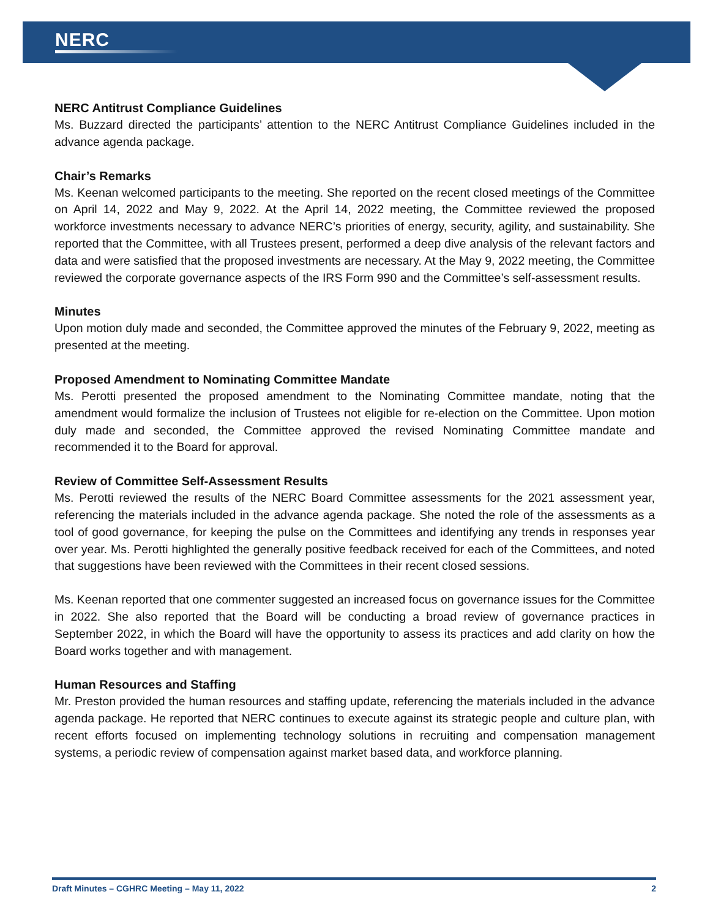NERC
NERC Antitrust Compliance Guidelines
Ms. Buzzard directed the participants’ attention to the NERC Antitrust Compliance Guidelines included in the advance agenda package.
Chair’s Remarks
Ms. Keenan welcomed participants to the meeting. She reported on the recent closed meetings of the Committee on April 14, 2022 and May 9, 2022. At the April 14, 2022 meeting, the Committee reviewed the proposed workforce investments necessary to advance NERC’s priorities of energy, security, agility, and sustainability. She reported that the Committee, with all Trustees present, performed a deep dive analysis of the relevant factors and data and were satisfied that the proposed investments are necessary. At the May 9, 2022 meeting, the Committee reviewed the corporate governance aspects of the IRS Form 990 and the Committee’s self-assessment results.
Minutes
Upon motion duly made and seconded, the Committee approved the minutes of the February 9, 2022, meeting as presented at the meeting.
Proposed Amendment to Nominating Committee Mandate
Ms. Perotti presented the proposed amendment to the Nominating Committee mandate, noting that the amendment would formalize the inclusion of Trustees not eligible for re-election on the Committee. Upon motion duly made and seconded, the Committee approved the revised Nominating Committee mandate and recommended it to the Board for approval.
Review of Committee Self-Assessment Results
Ms. Perotti reviewed the results of the NERC Board Committee assessments for the 2021 assessment year, referencing the materials included in the advance agenda package. She noted the role of the assessments as a tool of good governance, for keeping the pulse on the Committees and identifying any trends in responses year over year. Ms. Perotti highlighted the generally positive feedback received for each of the Committees, and noted that suggestions have been reviewed with the Committees in their recent closed sessions.
Ms. Keenan reported that one commenter suggested an increased focus on governance issues for the Committee in 2022. She also reported that the Board will be conducting a broad review of governance practices in September 2022, in which the Board will have the opportunity to assess its practices and add clarity on how the Board works together and with management.
Human Resources and Staffing
Mr. Preston provided the human resources and staffing update, referencing the materials included in the advance agenda package. He reported that NERC continues to execute against its strategic people and culture plan, with recent efforts focused on implementing technology solutions in recruiting and compensation management systems, a periodic review of compensation against market based data, and workforce planning.
Draft Minutes – CGHRC Meeting – May 11, 2022 2